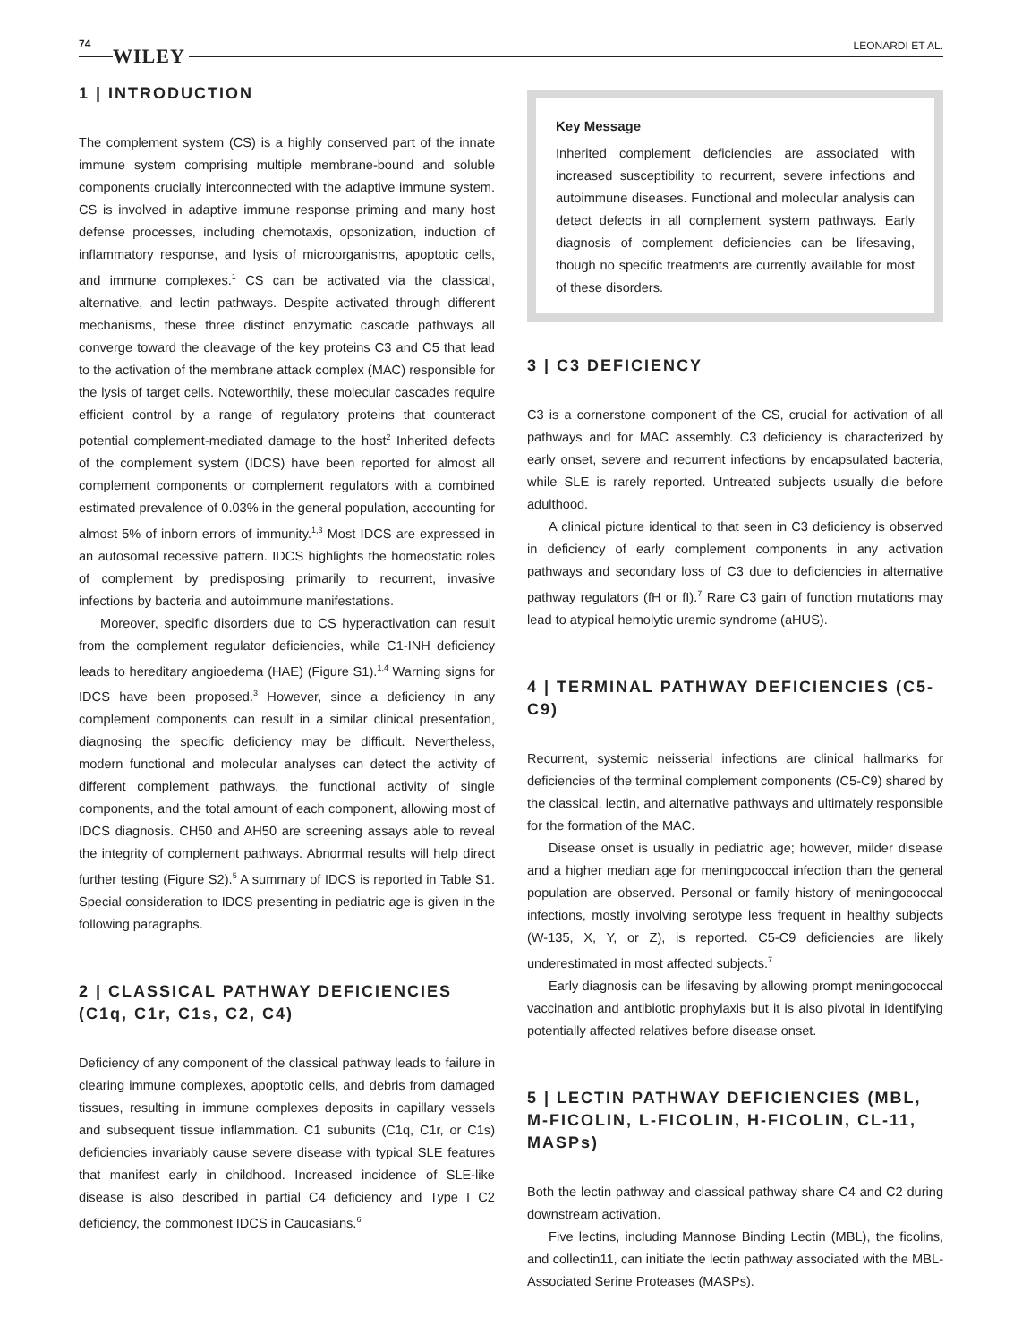74
WILEY LEONARDI ET AL.
1 | INTRODUCTION
The complement system (CS) is a highly conserved part of the innate immune system comprising multiple membrane-bound and soluble components crucially interconnected with the adaptive immune system. CS is involved in adaptive immune response priming and many host defense processes, including chemotaxis, opsonization, induction of inflammatory response, and lysis of microorganisms, apoptotic cells, and immune complexes.<sup>1</sup> CS can be activated via the classical, alternative, and lectin pathways. Despite activated through different mechanisms, these three distinct enzymatic cascade pathways all converge toward the cleavage of the key proteins C3 and C5 that lead to the activation of the membrane attack complex (MAC) responsible for the lysis of target cells. Noteworthily, these molecular cascades require efficient control by a range of regulatory proteins that counteract potential complement-mediated damage to the host<sup>2</sup> Inherited defects of the complement system (IDCS) have been reported for almost all complement components or complement regulators with a combined estimated prevalence of 0.03% in the general population, accounting for almost 5% of inborn errors of immunity.<sup>1,3</sup> Most IDCS are expressed in an autosomal recessive pattern. IDCS highlights the homeostatic roles of complement by predisposing primarily to recurrent, invasive infections by bacteria and autoimmune manifestations.
Moreover, specific disorders due to CS hyperactivation can result from the complement regulator deficiencies, while C1-INH deficiency leads to hereditary angioedema (HAE) (Figure S1).<sup>1,4</sup> Warning signs for IDCS have been proposed.<sup>3</sup> However, since a deficiency in any complement components can result in a similar clinical presentation, diagnosing the specific deficiency may be difficult. Nevertheless, modern functional and molecular analyses can detect the activity of different complement pathways, the functional activity of single components, and the total amount of each component, allowing most of IDCS diagnosis. CH50 and AH50 are screening assays able to reveal the integrity of complement pathways. Abnormal results will help direct further testing (Figure S2).<sup>5</sup> A summary of IDCS is reported in Table S1. Special consideration to IDCS presenting in pediatric age is given in the following paragraphs.
2 | CLASSICAL PATHWAY DEFICIENCIES (C1q, C1r, C1s, C2, C4)
Deficiency of any component of the classical pathway leads to failure in clearing immune complexes, apoptotic cells, and debris from damaged tissues, resulting in immune complexes deposits in capillary vessels and subsequent tissue inflammation. C1 subunits (C1q, C1r, or C1s) deficiencies invariably cause severe disease with typical SLE features that manifest early in childhood. Increased incidence of SLE-like disease is also described in partial C4 deficiency and Type I C2 deficiency, the commonest IDCS in Caucasians.<sup>6</sup>
Key Message
Inherited complement deficiencies are associated with increased susceptibility to recurrent, severe infections and autoimmune diseases. Functional and molecular analysis can detect defects in all complement system pathways. Early diagnosis of complement deficiencies can be lifesaving, though no specific treatments are currently available for most of these disorders.
3 | C3 DEFICIENCY
C3 is a cornerstone component of the CS, crucial for activation of all pathways and for MAC assembly. C3 deficiency is characterized by early onset, severe and recurrent infections by encapsulated bacteria, while SLE is rarely reported. Untreated subjects usually die before adulthood.
A clinical picture identical to that seen in C3 deficiency is observed in deficiency of early complement components in any activation pathways and secondary loss of C3 due to deficiencies in alternative pathway regulators (fH or fI).<sup>7</sup> Rare C3 gain of function mutations may lead to atypical hemolytic uremic syndrome (aHUS).
4 | TERMINAL PATHWAY DEFICIENCIES (C5-C9)
Recurrent, systemic neisserial infections are clinical hallmarks for deficiencies of the terminal complement components (C5-C9) shared by the classical, lectin, and alternative pathways and ultimately responsible for the formation of the MAC.
Disease onset is usually in pediatric age; however, milder disease and a higher median age for meningococcal infection than the general population are observed. Personal or family history of meningococcal infections, mostly involving serotype less frequent in healthy subjects (W-135, X, Y, or Z), is reported. C5-C9 deficiencies are likely underestimated in most affected subjects.<sup>7</sup>
Early diagnosis can be lifesaving by allowing prompt meningococcal vaccination and antibiotic prophylaxis but it is also pivotal in identifying potentially affected relatives before disease onset.
5 | LECTIN PATHWAY DEFICIENCIES (MBL, M-FICOLIN, L-FICOLIN, H-FICOLIN, CL-11, MASPs)
Both the lectin pathway and classical pathway share C4 and C2 during downstream activation.
Five lectins, including Mannose Binding Lectin (MBL), the ficolins, and collectin11, can initiate the lectin pathway associated with the MBL-Associated Serine Proteases (MASPs).